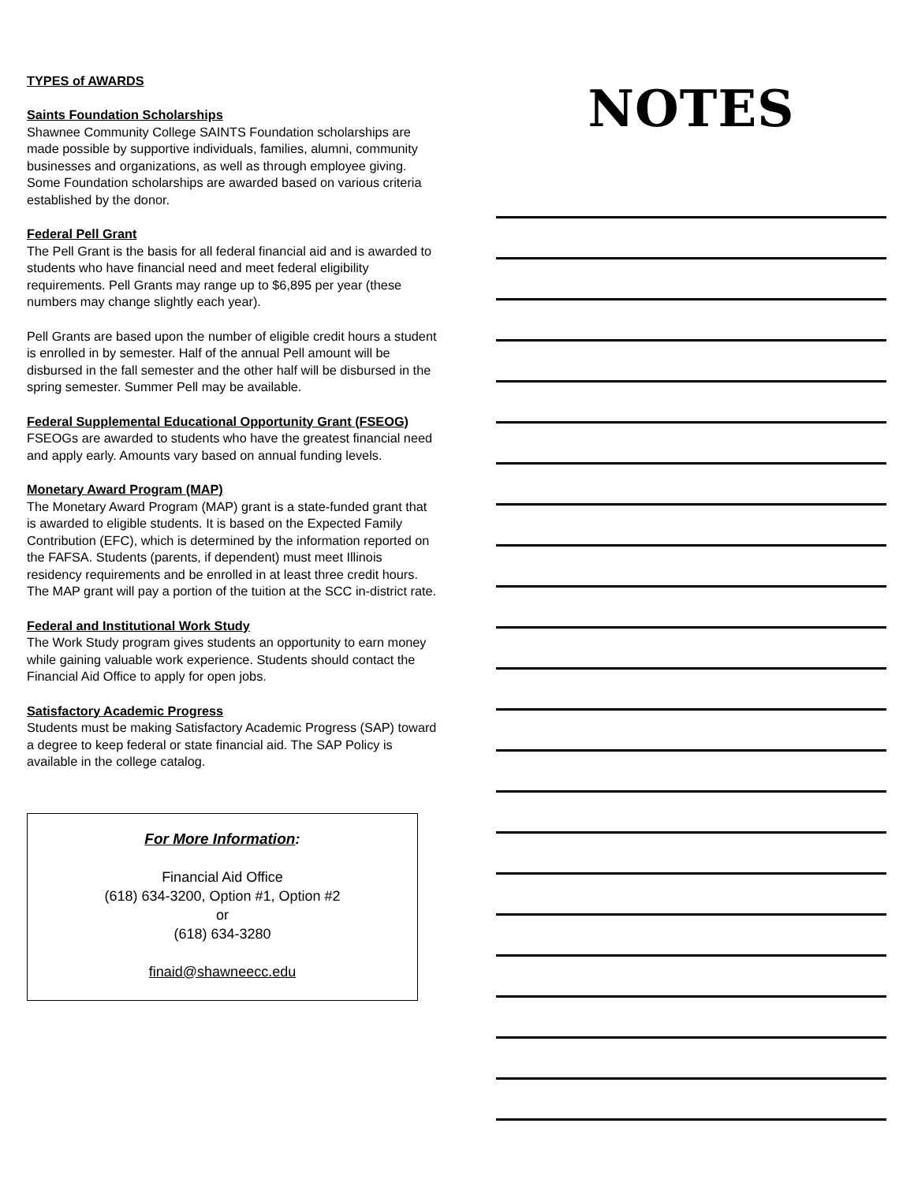TYPES of AWARDS
Saints Foundation Scholarships
Shawnee Community College SAINTS Foundation scholarships are made possible by supportive individuals, families, alumni, community businesses and organizations, as well as through employee giving. Some Foundation scholarships are awarded based on various criteria established by the donor.
Federal Pell Grant
The Pell Grant is the basis for all federal financial aid and is awarded to students who have financial need and meet federal eligibility requirements. Pell Grants may range up to $6,895 per year (these numbers may change slightly each year).
Pell Grants are based upon the number of eligible credit hours a student is enrolled in by semester. Half of the annual Pell amount will be disbursed in the fall semester and the other half will be disbursed in the spring semester. Summer Pell may be available.
Federal Supplemental Educational Opportunity Grant (FSEOG)
FSEOGs are awarded to students who have the greatest financial need and apply early. Amounts vary based on annual funding levels.
Monetary Award Program (MAP)
The Monetary Award Program (MAP) grant is a state-funded grant that is awarded to eligible students. It is based on the Expected Family Contribution (EFC), which is determined by the information reported on the FAFSA. Students (parents, if dependent) must meet Illinois residency requirements and be enrolled in at least three credit hours. The MAP grant will pay a portion of the tuition at the SCC in-district rate.
Federal and Institutional Work Study
The Work Study program gives students an opportunity to earn money while gaining valuable work experience. Students should contact the Financial Aid Office to apply for open jobs.
Satisfactory Academic Progress
Students must be making Satisfactory Academic Progress (SAP) toward a degree to keep federal or state financial aid. The SAP Policy is available in the college catalog.
For More Information:
Financial Aid Office
(618) 634-3200, Option #1, Option #2
or
(618) 634-3280
finaid@shawneecc.edu
NOTES